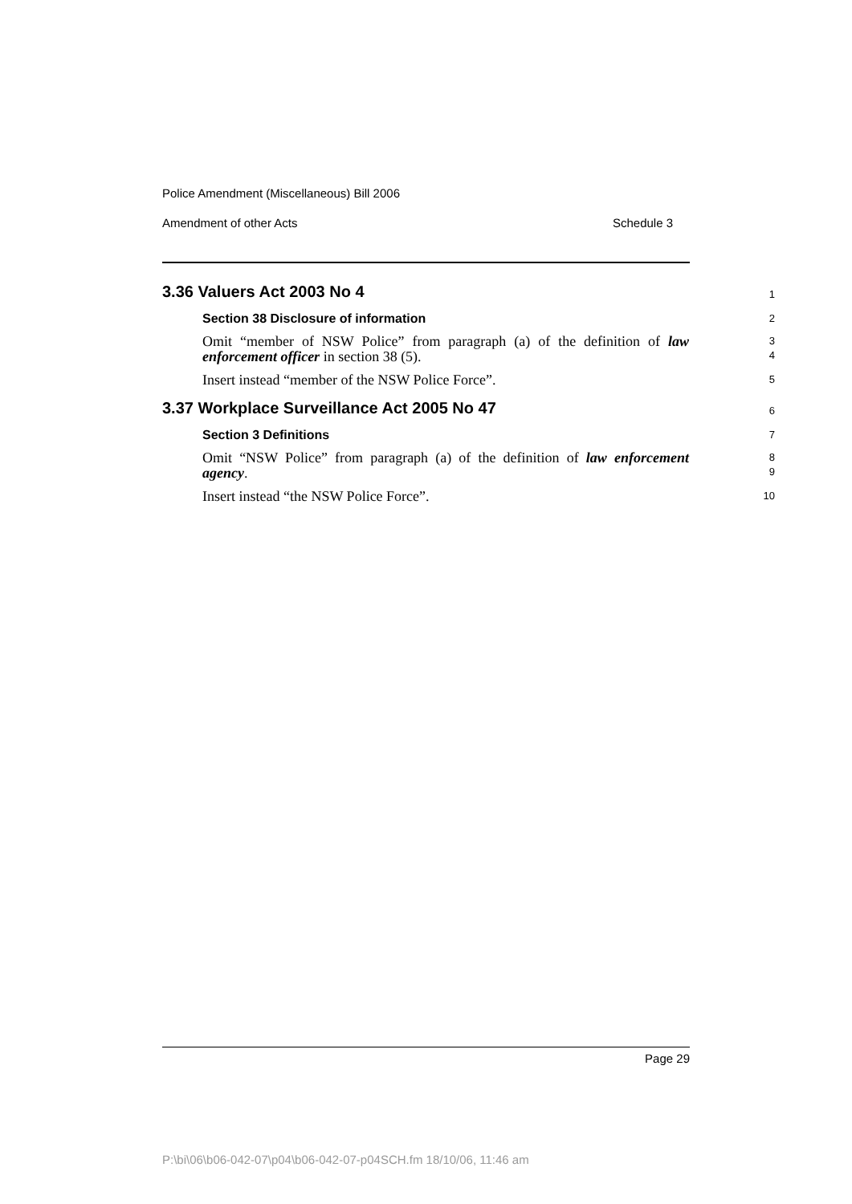Police Amendment (Miscellaneous) Bill 2006
Amendment of other Acts Schedule 3
3.36 Valuers Act 2003 No 4
1
Section 38 Disclosure of information
2
Omit “member of NSW Police” from paragraph (a) of the definition of law enforcement officer in section 38 (5).
3
4
Insert instead “member of the NSW Police Force”.
5
3.37 Workplace Surveillance Act 2005 No 47
6
Section 3 Definitions
7
Omit “NSW Police” from paragraph (a) of the definition of law enforcement agency.
8
9
Insert instead “the NSW Police Force”.
10
Page 29
P:\bi\06\b06-042-07\p04\b06-042-07-p04SCH.fm 18/10/06, 11:46 am